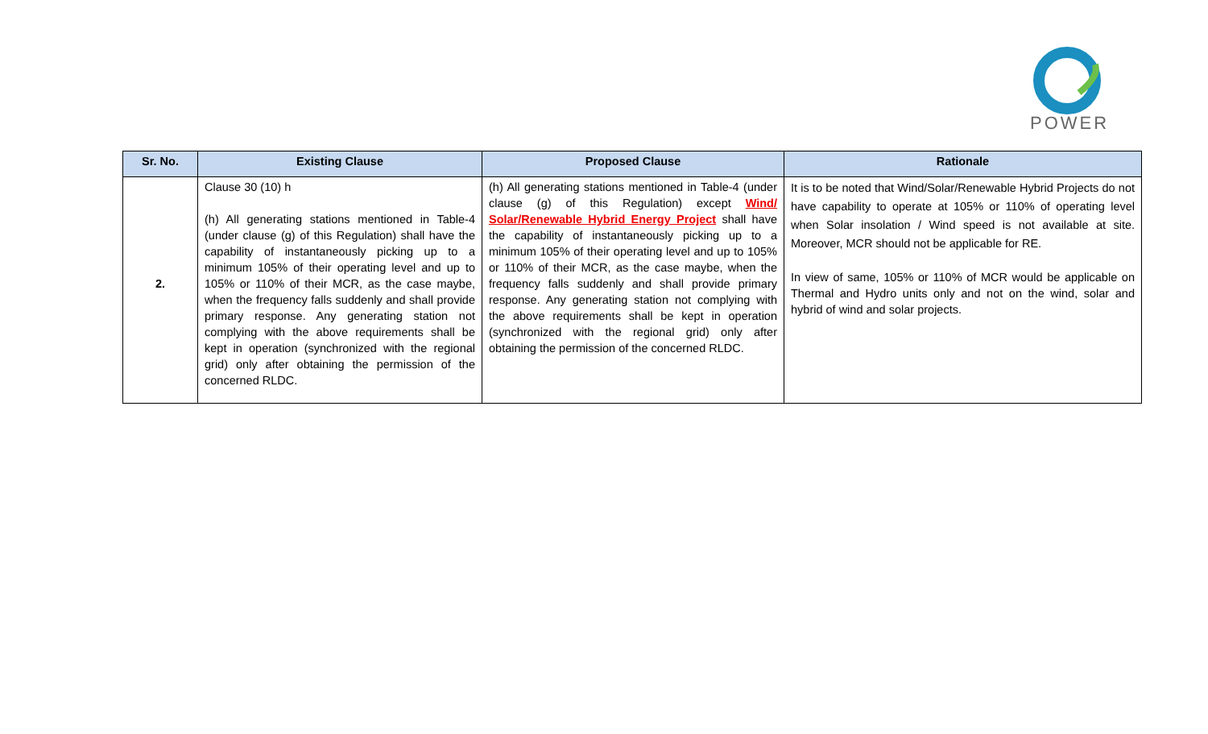POWER
| Sr. No. | Existing Clause | Proposed Clause | Rationale |
| --- | --- | --- | --- |
| 2. | Clause 30 (10) h (h) All generating stations mentioned in Table-4 (under clause (g) of this Regulation) shall have the capability of instantaneously picking up to a minimum 105% of their operating level and up to 105% or 110% of their MCR, as the case maybe, when the frequency falls suddenly and shall provide primary response. Any generating station not complying with the above requirements shall be kept in operation (synchronized with the regional grid) only after obtaining the permission of the concerned RLDC. | (h) All generating stations mentioned in Table-4 (under clause (g) of this Regulation) except Wind/ Solar/Renewable Hybrid Energy Project shall have the capability of instantaneously picking up to a minimum 105% of their operating level and up to 105% or 110% of their MCR, as the case maybe, when the frequency falls suddenly and shall provide primary response. Any generating station not complying with the above requirements shall be kept in operation (synchronized with the regional grid) only after obtaining the permission of the concerned RLDC. | It is to be noted that Wind/Solar/Renewable Hybrid Projects do not have capability to operate at 105% or 110% of operating level when Solar insolation / Wind speed is not available at site. Moreover, MCR should not be applicable for RE. In view of same, 105% or 110% of MCR would be applicable on Thermal and Hydro units only and not on the wind, solar and hybrid of wind and solar projects. |